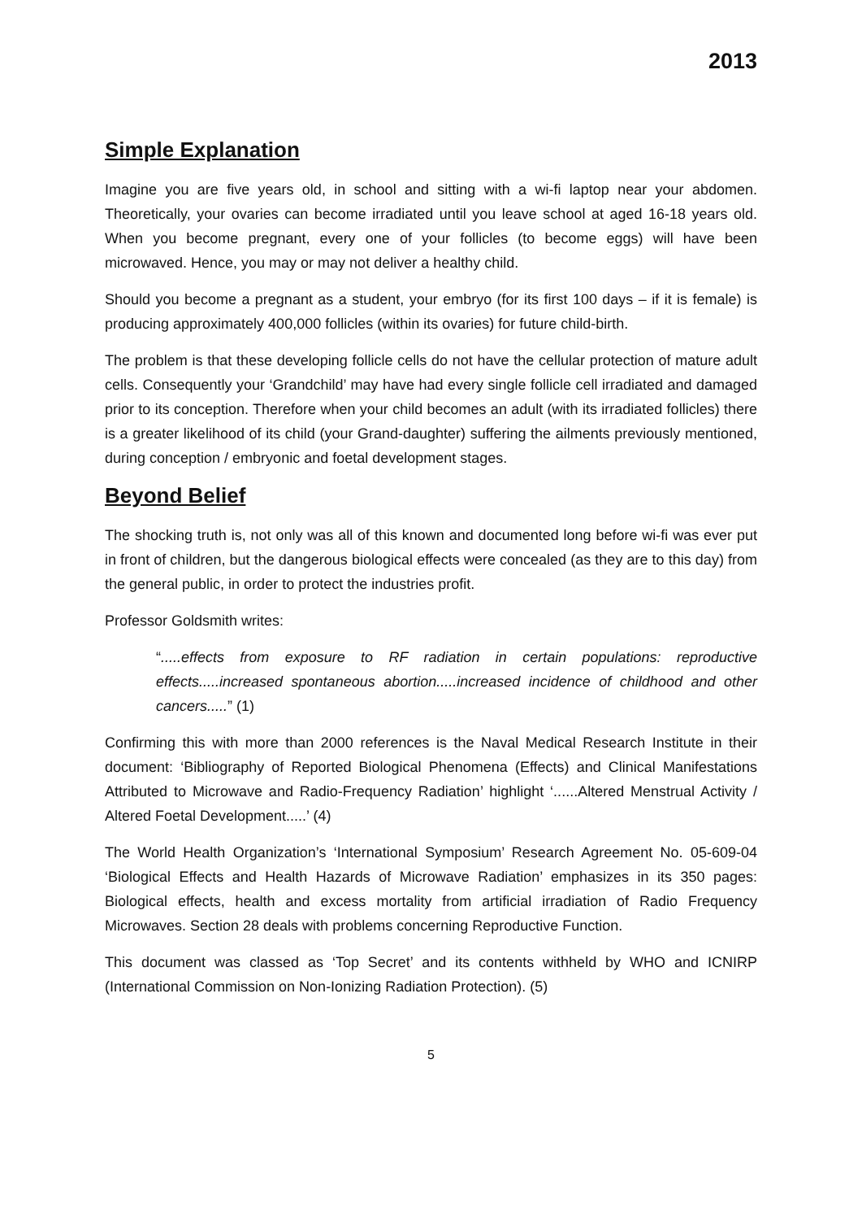2013
Simple Explanation
Imagine you are five years old, in school and sitting with a wi-fi laptop near your abdomen. Theoretically, your ovaries can become irradiated until you leave school at aged 16-18 years old. When you become pregnant, every one of your follicles (to become eggs) will have been microwaved. Hence, you may or may not deliver a healthy child.
Should you become a pregnant as a student, your embryo (for its first 100 days – if it is female) is producing approximately 400,000 follicles (within its ovaries) for future child-birth.
The problem is that these developing follicle cells do not have the cellular protection of mature adult cells. Consequently your ‘Grandchild’ may have had every single follicle cell irradiated and damaged prior to its conception. Therefore when your child becomes an adult (with its irradiated follicles) there is a greater likelihood of its child (your Grand-daughter) suffering the ailments previously mentioned, during conception / embryonic and foetal development stages.
Beyond Belief
The shocking truth is, not only was all of this known and documented long before wi-fi was ever put in front of children, but the dangerous biological effects were concealed (as they are to this day) from the general public, in order to protect the industries profit.
Professor Goldsmith writes:
“.....effects from exposure to RF radiation in certain populations: reproductive effects.....increased spontaneous abortion.....increased incidence of childhood and other cancers.....” (1)
Confirming this with more than 2000 references is the Naval Medical Research Institute in their document: ‘Bibliography of Reported Biological Phenomena (Effects) and Clinical Manifestations Attributed to Microwave and Radio-Frequency Radiation’ highlight ‘......Altered Menstrual Activity / Altered Foetal Development.....’ (4)
The World Health Organization’s ‘International Symposium’ Research Agreement No. 05-609-04 ‘Biological Effects and Health Hazards of Microwave Radiation’ emphasizes in its 350 pages: Biological effects, health and excess mortality from artificial irradiation of Radio Frequency Microwaves. Section 28 deals with problems concerning Reproductive Function.
This document was classed as ‘Top Secret’ and its contents withheld by WHO and ICNIRP (International Commission on Non-Ionizing Radiation Protection). (5)
5